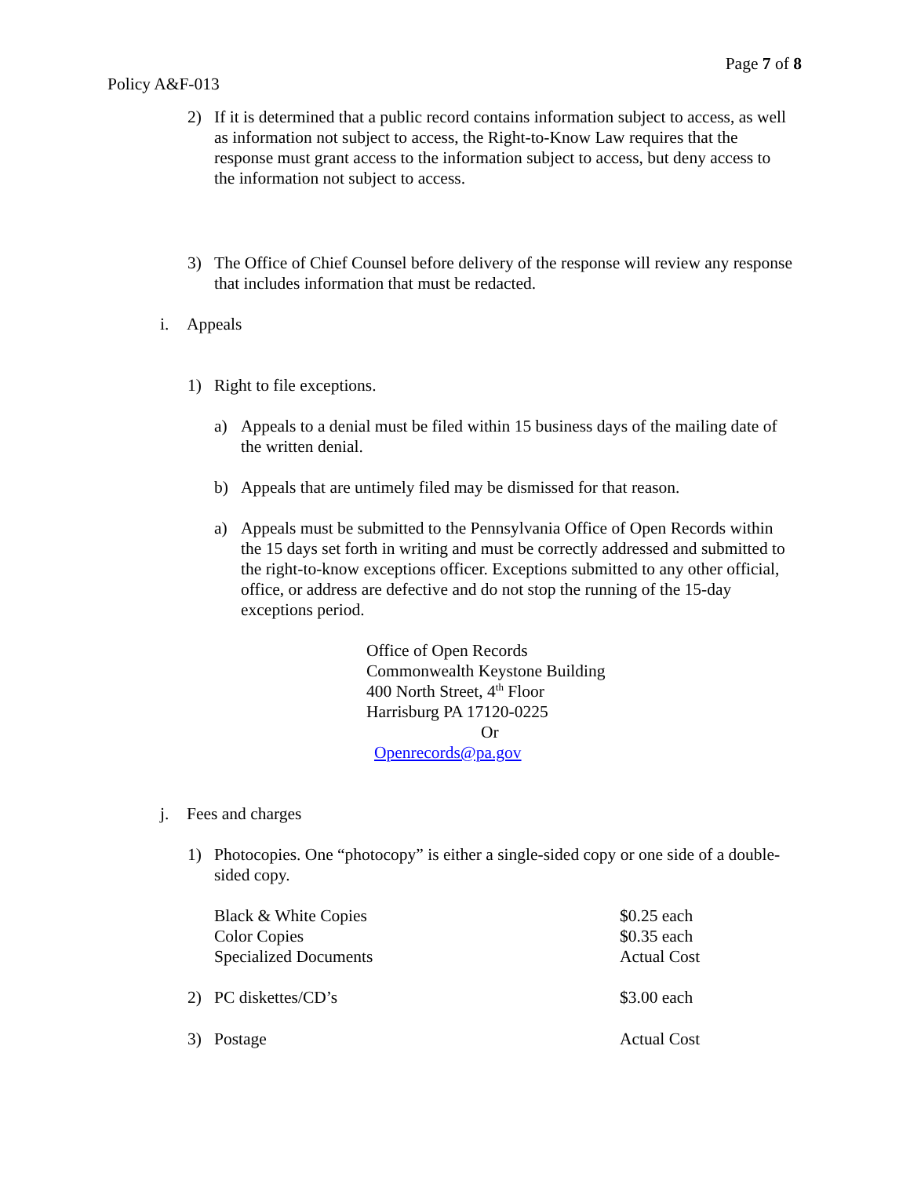Page 7 of 8
Policy A&F-013
2) If it is determined that a public record contains information subject to access, as well as information not subject to access, the Right-to-Know Law requires that the response must grant access to the information subject to access, but deny access to the information not subject to access.
3) The Office of Chief Counsel before delivery of the response will review any response that includes information that must be redacted.
i. Appeals
1) Right to file exceptions.
a) Appeals to a denial must be filed within 15 business days of the mailing date of the written denial.
b) Appeals that are untimely filed may be dismissed for that reason.
a) Appeals must be submitted to the Pennsylvania Office of Open Records within the 15 days set forth in writing and must be correctly addressed and submitted to the right-to-know exceptions officer. Exceptions submitted to any other official, office, or address are defective and do not stop the running of the 15-day exceptions period.
Office of Open Records
Commonwealth Keystone Building
400 North Street, 4<sup>th</sup> Floor
Harrisburg PA 17120-0225
Or
Openrecords@pa.gov
j. Fees and charges
1) Photocopies. One “photocopy” is either a single-sided copy or one side of a double-sided copy.
| | Black & White Copies | $0.25 each |
| | Color Copies | $0.35 each |
| | Specialized Documents | Actual Cost |
| 2) | PC diskettes/CD’s | $3.00 each |
| 3) | Postage | Actual Cost |